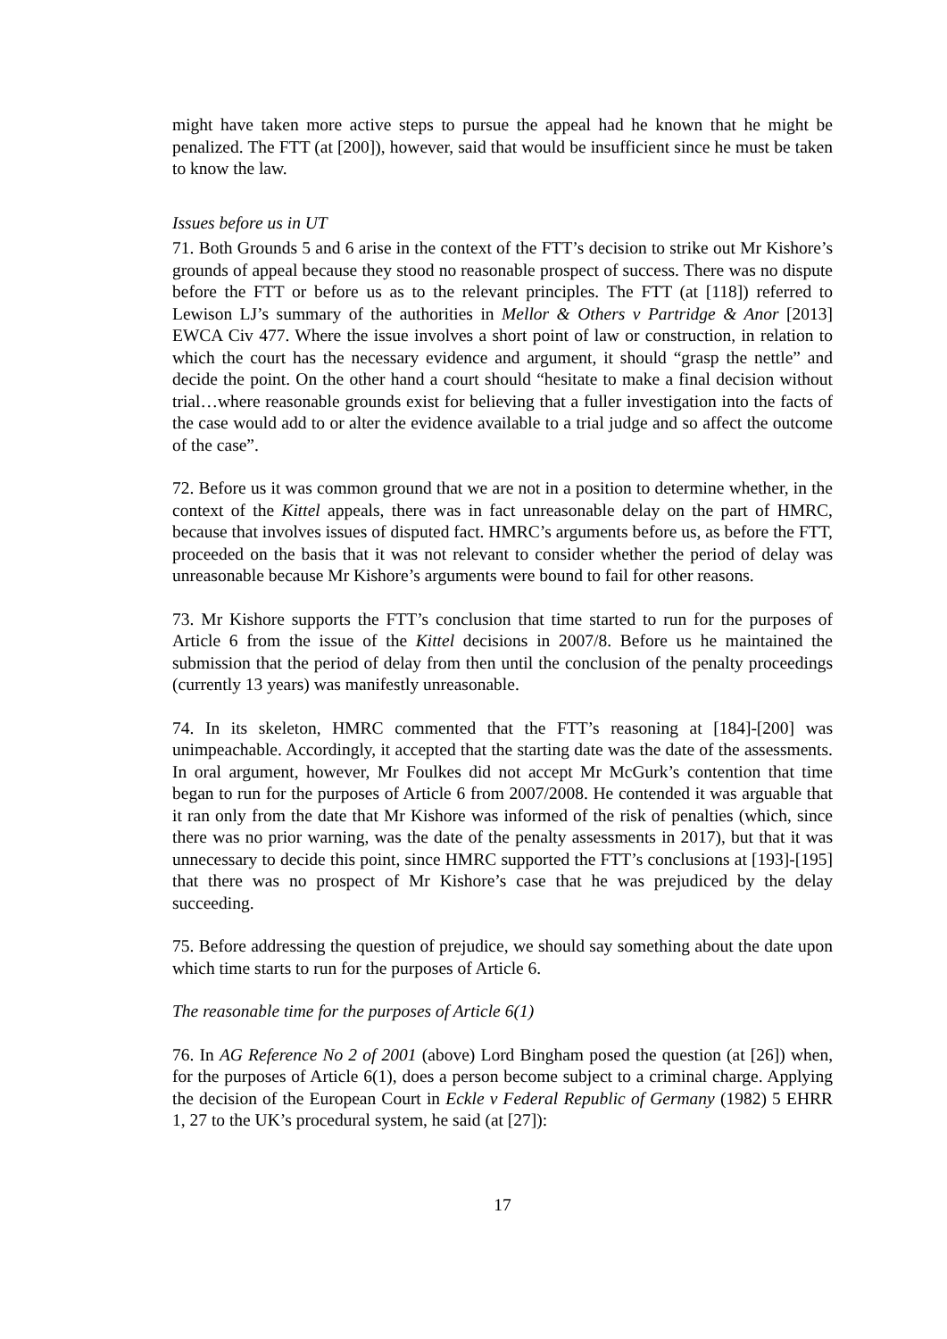might have taken more active steps to pursue the appeal had he known that he might be penalized. The FTT (at [200]), however, said that would be insufficient since he must be taken to know the law.
Issues before us in UT
71. Both Grounds 5 and 6 arise in the context of the FTT’s decision to strike out Mr Kishore’s grounds of appeal because they stood no reasonable prospect of success. There was no dispute before the FTT or before us as to the relevant principles. The FTT (at [118]) referred to Lewison LJ’s summary of the authorities in Mellor & Others v Partridge & Anor [2013] EWCA Civ 477. Where the issue involves a short point of law or construction, in relation to which the court has the necessary evidence and argument, it should “grasp the nettle” and decide the point. On the other hand a court should “hesitate to make a final decision without trial…where reasonable grounds exist for believing that a fuller investigation into the facts of the case would add to or alter the evidence available to a trial judge and so affect the outcome of the case”.
72. Before us it was common ground that we are not in a position to determine whether, in the context of the Kittel appeals, there was in fact unreasonable delay on the part of HMRC, because that involves issues of disputed fact. HMRC’s arguments before us, as before the FTT, proceeded on the basis that it was not relevant to consider whether the period of delay was unreasonable because Mr Kishore’s arguments were bound to fail for other reasons.
73. Mr Kishore supports the FTT’s conclusion that time started to run for the purposes of Article 6 from the issue of the Kittel decisions in 2007/8. Before us he maintained the submission that the period of delay from then until the conclusion of the penalty proceedings (currently 13 years) was manifestly unreasonable.
74. In its skeleton, HMRC commented that the FTT’s reasoning at [184]-[200] was unimpeachable. Accordingly, it accepted that the starting date was the date of the assessments. In oral argument, however, Mr Foulkes did not accept Mr McGurk’s contention that time began to run for the purposes of Article 6 from 2007/2008. He contended it was arguable that it ran only from the date that Mr Kishore was informed of the risk of penalties (which, since there was no prior warning, was the date of the penalty assessments in 2017), but that it was unnecessary to decide this point, since HMRC supported the FTT’s conclusions at [193]-[195] that there was no prospect of Mr Kishore’s case that he was prejudiced by the delay succeeding.
75. Before addressing the question of prejudice, we should say something about the date upon which time starts to run for the purposes of Article 6.
The reasonable time for the purposes of Article 6(1)
76. In AG Reference No 2 of 2001 (above) Lord Bingham posed the question (at [26]) when, for the purposes of Article 6(1), does a person become subject to a criminal charge. Applying the decision of the European Court in Eckle v Federal Republic of Germany (1982) 5 EHRR 1, 27 to the UK’s procedural system, he said (at [27]):
17